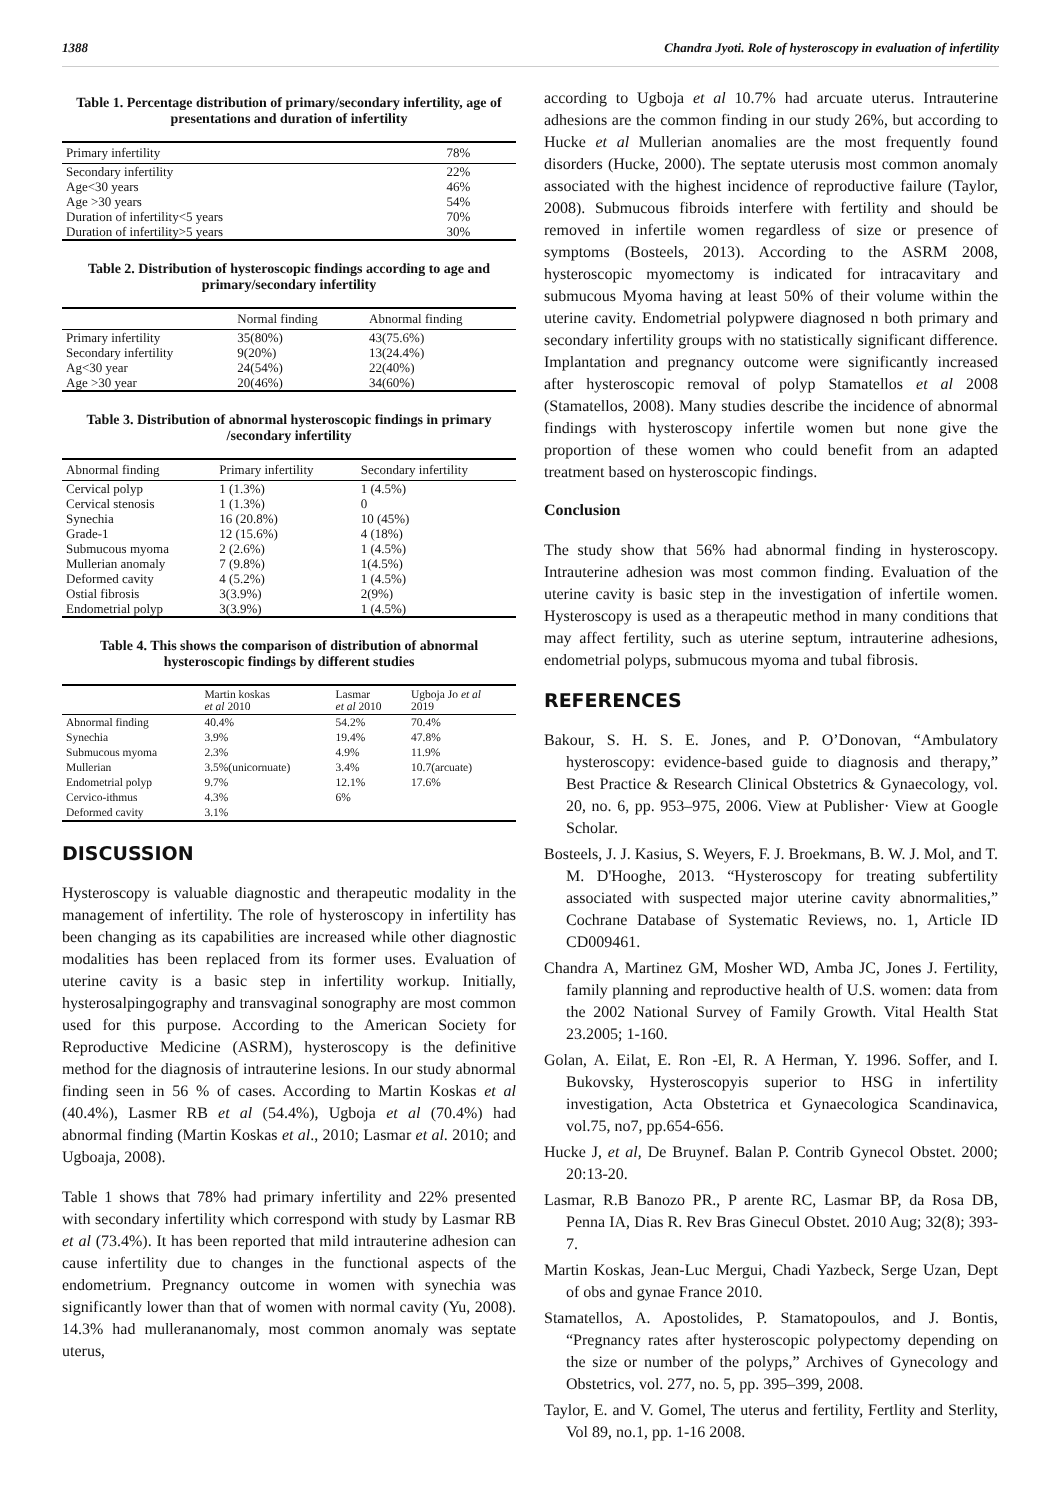1388 Chandra Jyoti. Role of hysteroscopy in evaluation of infertility
Table 1. Percentage distribution of primary/secondary infertility, age of presentations and duration of infertility
| Primary infertility | 78% |
| --- | --- |
| Secondary infertility | 22% |
| Age<30 years | 46% |
| Age >30 years | 54% |
| Duration of infertility<5 years | 70% |
| Duration of infertility>5 years | 30% |
Table 2. Distribution of hysteroscopic findings according to age and primary/secondary infertility
| | Normal finding | Abnormal finding |
| --- | --- | --- |
| Primary infertility | 35(80%) | 43(75.6%) |
| Secondary infertility | 9(20%) | 13(24.4%) |
| Ag<30 year | 24(54%) | 22(40%) |
| Age >30 year | 20(46%) | 34(60%) |
Table 3. Distribution of abnormal hysteroscopic findings in primary /secondary infertility
| Abnormal finding | Primary infertility | Secondary infertility |
| --- | --- | --- |
| Cervical polyp | 1 (1.3%) | 1 (4.5%) |
| Cervical stenosis | 1 (1.3%) | 0 |
| Synechia | 16 (20.8%) | 10 (45%) |
| Grade-1 | 12 (15.6%) | 4 (18%) |
| Submucous myoma | 2 (2.6%) | 1 (4.5%) |
| Mullerian anomaly | 7 (9.8%) | 1(4.5%) |
| Deformed cavity | 4 (5.2%) | 1 (4.5%) |
| Ostial fibrosis | 3(3.9%) | 2(9%) |
| Endometrial polyp | 3(3.9%) | 1 (4.5%) |
Table 4. This shows the comparison of distribution of abnormal hysteroscopic findings by different studies
| | Martin koskas et al 2010 | Lasmar et al 2010 | Ugboja Jo et al 2019 |
| --- | --- | --- | --- |
| Abnormal finding | 40.4% | 54.2% | 70.4% |
| Synechia | 3.9% | 19.4% | 47.8% |
| Submucous myoma | 2.3% | 4.9% | 11.9% |
| Mullerian | 3.5%(unicornuate) | 3.4% | 10.7(arcuate) |
| Endometrial polyp | 9.7% | 12.1% | 17.6% |
| Cervico-ithmus | 4.3% | 6% | |
| Deformed cavity | 3.1% | | |
DISCUSSION
Hysteroscopy is valuable diagnostic and therapeutic modality in the management of infertility. The role of hysteroscopy in infertility has been changing as its capabilities are increased while other diagnostic modalities has been replaced from its former uses. Evaluation of uterine cavity is a basic step in infertility workup. Initially, hysterosalpingography and transvaginal sonography are most common used for this purpose. According to the American Society for Reproductive Medicine (ASRM), hysteroscopy is the definitive method for the diagnosis of intrauterine lesions. In our study abnormal finding seen in 56 % of cases. According to Martin Koskas et al (40.4%), Lasmer RB et al (54.4%), Ugboja et al (70.4%) had abnormal finding (Martin Koskas et al., 2010; Lasmar et al. 2010; and Ugboaja, 2008).
Table 1 shows that 78% had primary infertility and 22% presented with secondary infertility which correspond with study by Lasmar RB et al (73.4%). It has been reported that mild intrauterine adhesion can cause infertility due to changes in the functional aspects of the endometrium. Pregnancy outcome in women with synechia was significantly lower than that of women with normal cavity (Yu, 2008). 14.3% had mullerananomaly, most common anomaly was septate uterus,
according to Ugboja et al 10.7% had arcuate uterus. Intrauterine adhesions are the common finding in our study 26%, but according to Hucke et al Mullerian anomalies are the most frequently found disorders (Hucke, 2000). The septate uterusis most common anomaly associated with the highest incidence of reproductive failure (Taylor, 2008). Submucous fibroids interfere with fertility and should be removed in infertile women regardless of size or presence of symptoms (Bosteels, 2013). According to the ASRM 2008, hysteroscopic myomectomy is indicated for intracavitary and submucous Myoma having at least 50% of their volume within the uterine cavity. Endometrial polypwere diagnosed n both primary and secondary infertility groups with no statistically significant difference. Implantation and pregnancy outcome were significantly increased after hysteroscopic removal of polyp Stamatellos et al 2008 (Stamatellos, 2008). Many studies describe the incidence of abnormal findings with hysteroscopy infertile women but none give the proportion of these women who could benefit from an adapted treatment based on hysteroscopic findings.
Conclusion
The study show that 56% had abnormal finding in hysteroscopy. Intrauterine adhesion was most common finding. Evaluation of the uterine cavity is basic step in the investigation of infertile women. Hysteroscopy is used as a therapeutic method in many conditions that may affect fertility, such as uterine septum, intrauterine adhesions, endometrial polyps, submucous myoma and tubal fibrosis.
REFERENCES
Bakour, S. H. S. E. Jones, and P. O’Donovan, “Ambulatory hysteroscopy: evidence-based guide to diagnosis and therapy,” Best Practice & Research Clinical Obstetrics & Gynaecology, vol. 20, no. 6, pp. 953–975, 2006. View at Publisher· View at Google Scholar.
Bosteels, J. J. Kasius, S. Weyers, F. J. Broekmans, B. W. J. Mol, and T. M. D'Hooghe, 2013. “Hysteroscopy for treating subfertility associated with suspected major uterine cavity abnormalities,” Cochrane Database of Systematic Reviews, no. 1, Article ID CD009461.
Chandra A, Martinez GM, Mosher WD, Amba JC, Jones J. Fertility, family planning and reproductive health of U.S. women: data from the 2002 National Survey of Family Growth. Vital Health Stat 23.2005; 1-160.
Golan, A. Eilat, E. Ron -El, R. A Herman, Y. 1996. Soffer, and I. Bukovsky, Hysteroscopyis superior to HSG in infertility investigation, Acta Obstetrica et Gynaecologica Scandinavica, vol.75, no7, pp.654-656.
Hucke J, et al, De Bruynef. Balan P. Contrib Gynecol Obstet. 2000; 20:13-20.
Lasmar, R.B Banozo PR., P arente RC, Lasmar BP, da Rosa DB, Penna IA, Dias R. Rev Bras Ginecul Obstet. 2010 Aug; 32(8); 393-7.
Martin Koskas, Jean-Luc Mergui, Chadi Yazbeck, Serge Uzan, Dept of obs and gynae France 2010.
Stamatellos, A. Apostolides, P. Stamatopoulos, and J. Bontis, “Pregnancy rates after hysteroscopic polypectomy depending on the size or number of the polyps,” Archives of Gynecology and Obstetrics, vol. 277, no. 5, pp. 395–399, 2008.
Taylor, E. and V. Gomel, The uterus and fertility, Fertlity and Sterlity, Vol 89, no.1, pp. 1-16 2008.